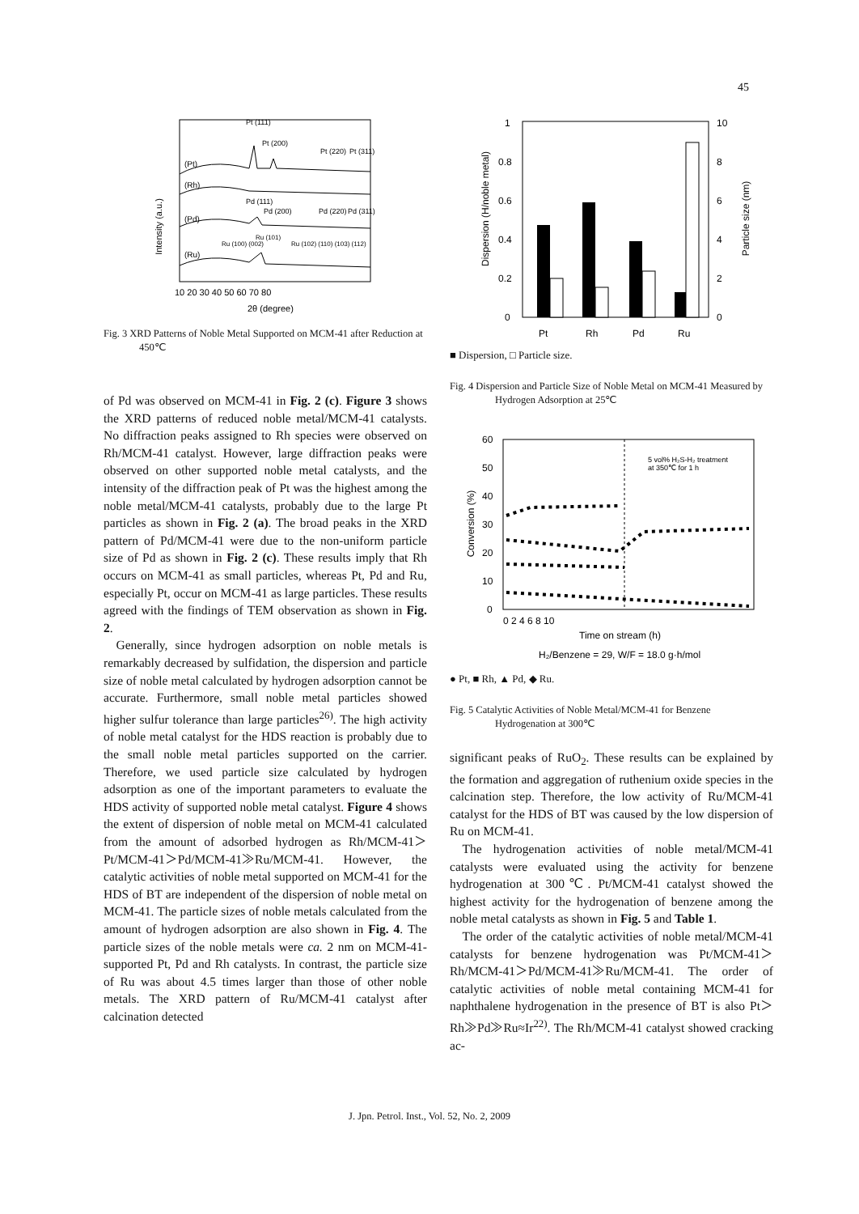45
Intensity (a.u.)
(Pt)
(Rh)
(Pd)
(Ru)
Pt (111)
Pt (200)
Pt (220)
Pt (311)
Pd (111)
Pd (200)
Pd (220)
Pd (311)
Ru (100) (002)
Ru (101)
Ru (102) (110) (103) (112)
10 20 30 40 50 60 70 80
2θ (degree)
Fig. 3 XRD Patterns of Noble Metal Supported on MCM-41 after Reduction at 450℃
of Pd was observed on MCM-41 in Fig. 2 (c). Figure 3 shows the XRD patterns of reduced noble metal/MCM-41 catalysts. No diffraction peaks assigned to Rh species were observed on Rh/MCM-41 catalyst. However, large diffraction peaks were observed on other supported noble metal catalysts, and the intensity of the diffraction peak of Pt was the highest among the noble metal/MCM-41 catalysts, probably due to the large Pt particles as shown in Fig. 2 (a). The broad peaks in the XRD pattern of Pd/MCM-41 were due to the non-uniform particle size of Pd as shown in Fig. 2 (c). These results imply that Rh occurs on MCM-41 as small particles, whereas Pt, Pd and Ru, especially Pt, occur on MCM-41 as large particles. These results agreed with the findings of TEM observation as shown in Fig. 2.
Generally, since hydrogen adsorption on noble metals is remarkably decreased by sulfidation, the dispersion and particle size of noble metal calculated by hydrogen adsorption cannot be accurate. Furthermore, small noble metal particles showed higher sulfur tolerance than large particles<sup>26)</sup>. The high activity of noble metal catalyst for the HDS reaction is probably due to the small noble metal particles supported on the carrier. Therefore, we used particle size calculated by hydrogen adsorption as one of the important parameters to evaluate the HDS activity of supported noble metal catalyst. Figure 4 shows the extent of dispersion of noble metal on MCM-41 calculated from the amount of adsorbed hydrogen as Rh/MCM-41＞Pt/MCM-41＞Pd/MCM-41≫Ru/MCM-41. However, the catalytic activities of noble metal supported on MCM-41 for the HDS of BT are independent of the dispersion of noble metal on MCM-41. The particle sizes of noble metals calculated from the amount of hydrogen adsorption are also shown in Fig. 4. The particle sizes of the noble metals were ca. 2 nm on MCM-41-supported Pt, Pd and Rh catalysts. In contrast, the particle size of Ru was about 4.5 times larger than those of other noble metals. The XRD pattern of Ru/MCM-41 catalyst after calcination detected
Dispersion (H/noble metal)
Particle size (nm)
1
0.8
0.6
0.4
0.2
0
10
8
6
4
2
0
Pt
Rh
Pd
Ru
■ Dispersion, □ Particle size.
Fig. 4 Dispersion and Particle Size of Noble Metal on MCM-41 Measured by Hydrogen Adsorption at 25℃
Conversion (%)
60
50
40
30
20
10
0
5 vol% H₂S-H₂ treatment
at 350℃ for 1 h
0 2 4 6 8 10
Time on stream (h)
H₂/Benzene = 29, W/F = 18.0 g·h/mol
● Pt, ■ Rh, ▲ Pd, ◆ Ru.
Fig. 5 Catalytic Activities of Noble Metal/MCM-41 for Benzene Hydrogenation at 300℃
significant peaks of RuO<sub>2</sub>. These results can be explained by the formation and aggregation of ruthenium oxide species in the calcination step. Therefore, the low activity of Ru/MCM-41 catalyst for the HDS of BT was caused by the low dispersion of Ru on MCM-41.
The hydrogenation activities of noble metal/MCM-41 catalysts were evaluated using the activity for benzene hydrogenation at 300℃. Pt/MCM-41 catalyst showed the highest activity for the hydrogenation of benzene among the noble metal catalysts as shown in Fig. 5 and Table 1.
The order of the catalytic activities of noble metal/MCM-41 catalysts for benzene hydrogenation was Pt/MCM-41＞Rh/MCM-41＞Pd/MCM-41≫Ru/MCM-41. The order of catalytic activities of noble metal containing MCM-41 for naphthalene hydrogenation in the presence of BT is also Pt＞Rh≫Pd≫Ru≈Ir<sup>22)</sup>. The Rh/MCM-41 catalyst showed cracking ac-
J. Jpn. Petrol. Inst., Vol. 52, No. 2, 2009